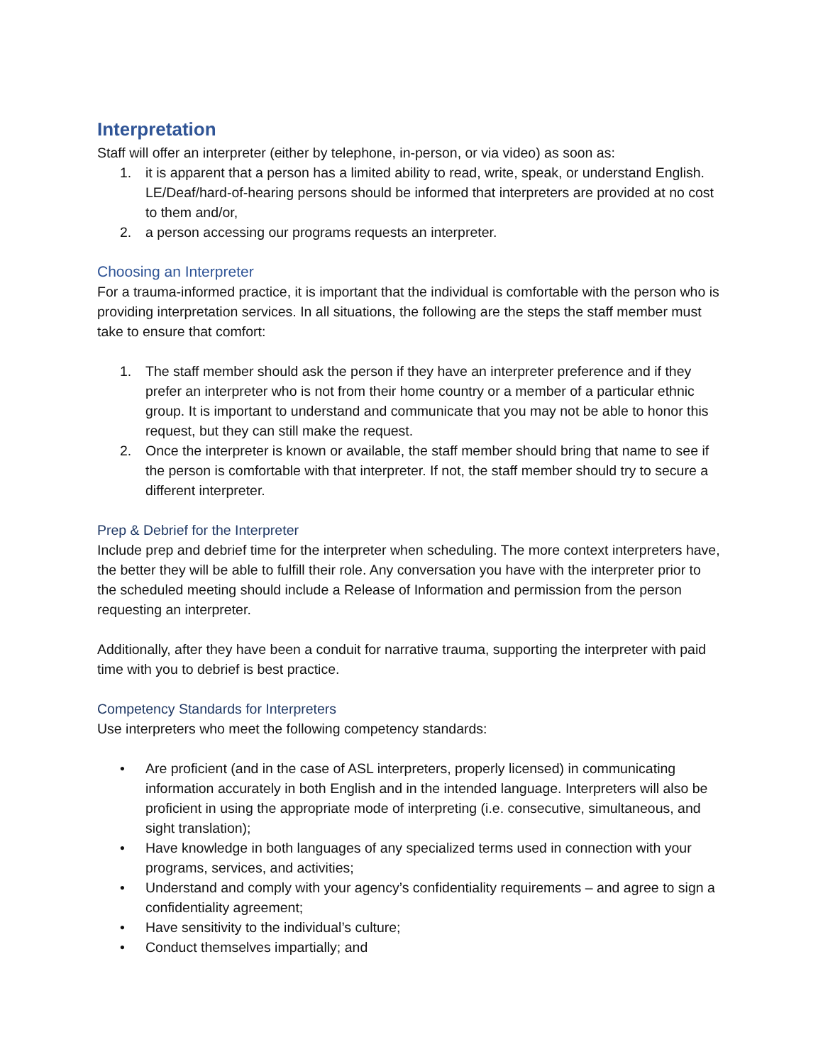Interpretation
Staff will offer an interpreter (either by telephone, in-person, or via video) as soon as:
1. it is apparent that a person has a limited ability to read, write, speak, or understand English. LE/Deaf/hard-of-hearing persons should be informed that interpreters are provided at no cost to them and/or,
2. a person accessing our programs requests an interpreter.
Choosing an Interpreter
For a trauma-informed practice, it is important that the individual is comfortable with the person who is providing interpretation services. In all situations, the following are the steps the staff member must take to ensure that comfort:
1. The staff member should ask the person if they have an interpreter preference and if they prefer an interpreter who is not from their home country or a member of a particular ethnic group. It is important to understand and communicate that you may not be able to honor this request, but they can still make the request.
2. Once the interpreter is known or available, the staff member should bring that name to see if the person is comfortable with that interpreter. If not, the staff member should try to secure a different interpreter.
Prep & Debrief for the Interpreter
Include prep and debrief time for the interpreter when scheduling. The more context interpreters have, the better they will be able to fulfill their role. Any conversation you have with the interpreter prior to the scheduled meeting should include a Release of Information and permission from the person requesting an interpreter.
Additionally, after they have been a conduit for narrative trauma, supporting the interpreter with paid time with you to debrief is best practice.
Competency Standards for Interpreters
Use interpreters who meet the following competency standards:
• Are proficient (and in the case of ASL interpreters, properly licensed) in communicating information accurately in both English and in the intended language. Interpreters will also be proficient in using the appropriate mode of interpreting (i.e. consecutive, simultaneous, and sight translation);
• Have knowledge in both languages of any specialized terms used in connection with your programs, services, and activities;
• Understand and comply with your agency’s confidentiality requirements – and agree to sign a confidentiality agreement;
• Have sensitivity to the individual’s culture;
• Conduct themselves impartially; and